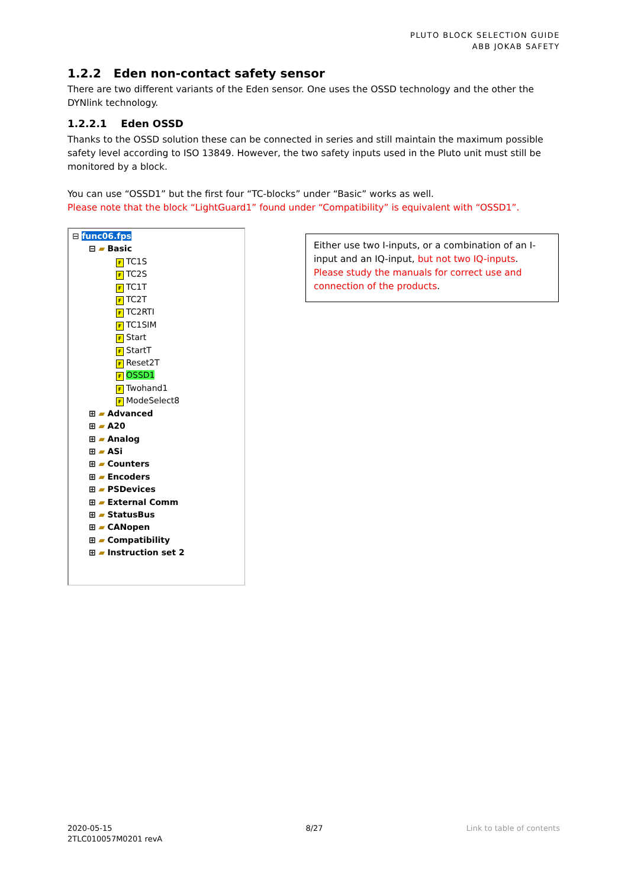PLUTO BLOCK SELECTION GUIDE
ABB JOKAB SAFETY
1.2.2 Eden non-contact safety sensor
There are two different variants of the Eden sensor. One uses the OSSD technology and the other the DYNlink technology.
1.2.2.1 Eden OSSD
Thanks to the OSSD solution these can be connected in series and still maintain the maximum possible safety level according to ISO 13849. However, the two safety inputs used in the Pluto unit must still be monitored by a block.
You can use “OSSD1” but the first four “TC-blocks” under “Basic” works as well.
Please note that the block “LightGuard1” found under “Compatibility” is equivalent with “OSSD1”.
⊟ func06.fps
⊟ ▰ Basic
F TC1S
F TC2S
F TC1T
F TC2T
F TC2RTI
F TC1SIM
F Start
F StartT
F Reset2T
F OSSD1
F Twohand1
F ModeSelect8
⊞ ▰ Advanced
⊞ ▰ A20
⊞ ▰ Analog
⊞ ▰ ASi
⊞ ▰ Counters
⊞ ▰ Encoders
⊞ ▰ PSDevices
⊞ ▰ External Comm
⊞ ▰ StatusBus
⊞ ▰ CANopen
⊞ ▰ Compatibility
⊞ ▰ Instruction set 2
Either use two I-inputs, or a combination of an I-input and an IQ-input, but not two IQ-inputs. Please study the manuals for correct use and connection of the products.
2020-05-15
2TLC010057M0201 revA
8/27 Link to table of contents